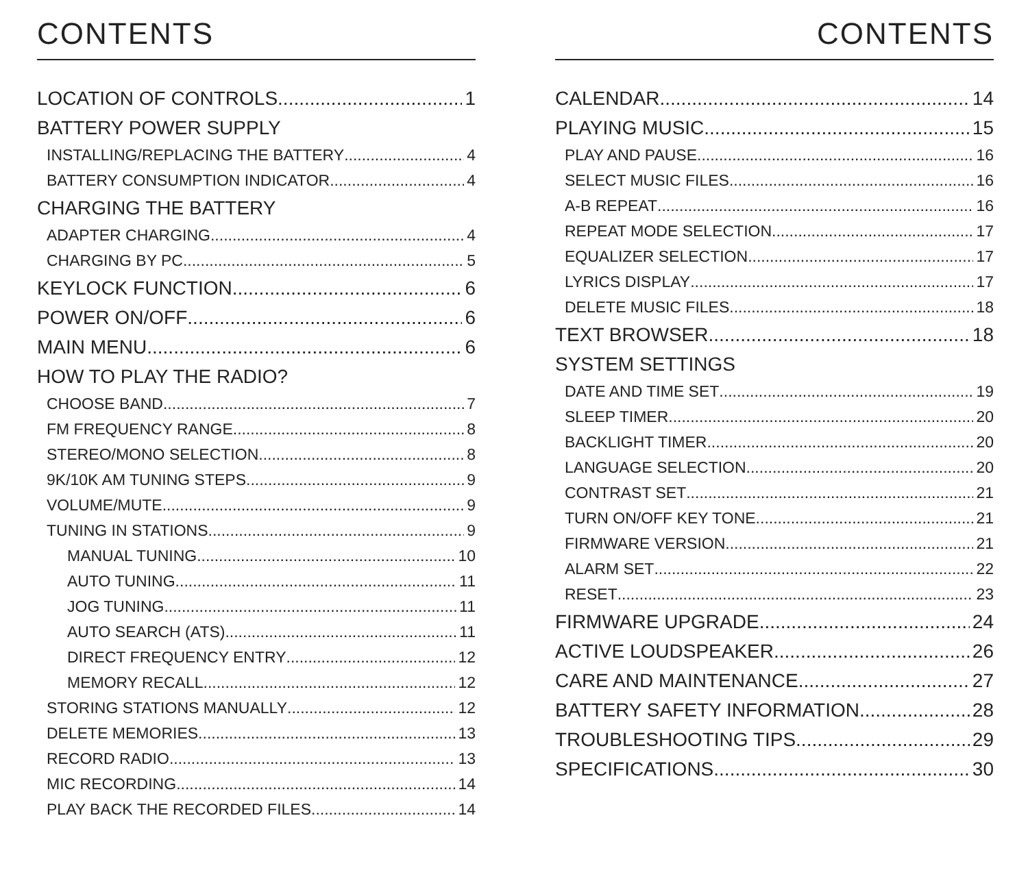CONTENTS
LOCATION OF CONTROLS 1
BATTERY POWER SUPPLY
INSTALLING/REPLACING THE BATTERY 4
BATTERY CONSUMPTION INDICATOR 4
CHARGING THE BATTERY
ADAPTER CHARGING 4
CHARGING BY PC 5
KEYLOCK FUNCTION 6
POWER ON/OFF 6
MAIN MENU 6
HOW TO PLAY THE RADIO?
CHOOSE BAND 7
FM FREQUENCY RANGE 8
STEREO/MONO SELECTION 8
9K/10K AM TUNING STEPS 9
VOLUME/MUTE 9
TUNING IN STATIONS 9
MANUAL TUNING 10
AUTO TUNING 11
JOG TUNING 11
AUTO SEARCH (ATS) 11
DIRECT FREQUENCY ENTRY 12
MEMORY RECALL 12
STORING STATIONS MANUALLY 12
DELETE MEMORIES 13
RECORD RADIO 13
MIC RECORDING 14
PLAY BACK THE RECORDED FILES 14
CONTENTS
CALENDAR 14
PLAYING MUSIC 15
PLAY AND PAUSE 16
SELECT MUSIC FILES 16
A-B REPEAT 16
REPEAT MODE SELECTION 17
EQUALIZER SELECTION 17
LYRICS DISPLAY 17
DELETE MUSIC FILES 18
TEXT BROWSER 18
SYSTEM SETTINGS
DATE AND TIME SET 19
SLEEP TIMER 20
BACKLIGHT TIMER 20
LANGUAGE SELECTION 20
CONTRAST SET 21
TURN ON/OFF KEY TONE 21
FIRMWARE VERSION 21
ALARM SET 22
RESET 23
FIRMWARE UPGRADE 24
ACTIVE LOUDSPEAKER 26
CARE AND MAINTENANCE 27
BATTERY SAFETY INFORMATION 28
TROUBLESHOOTING TIPS 29
SPECIFICATIONS 30